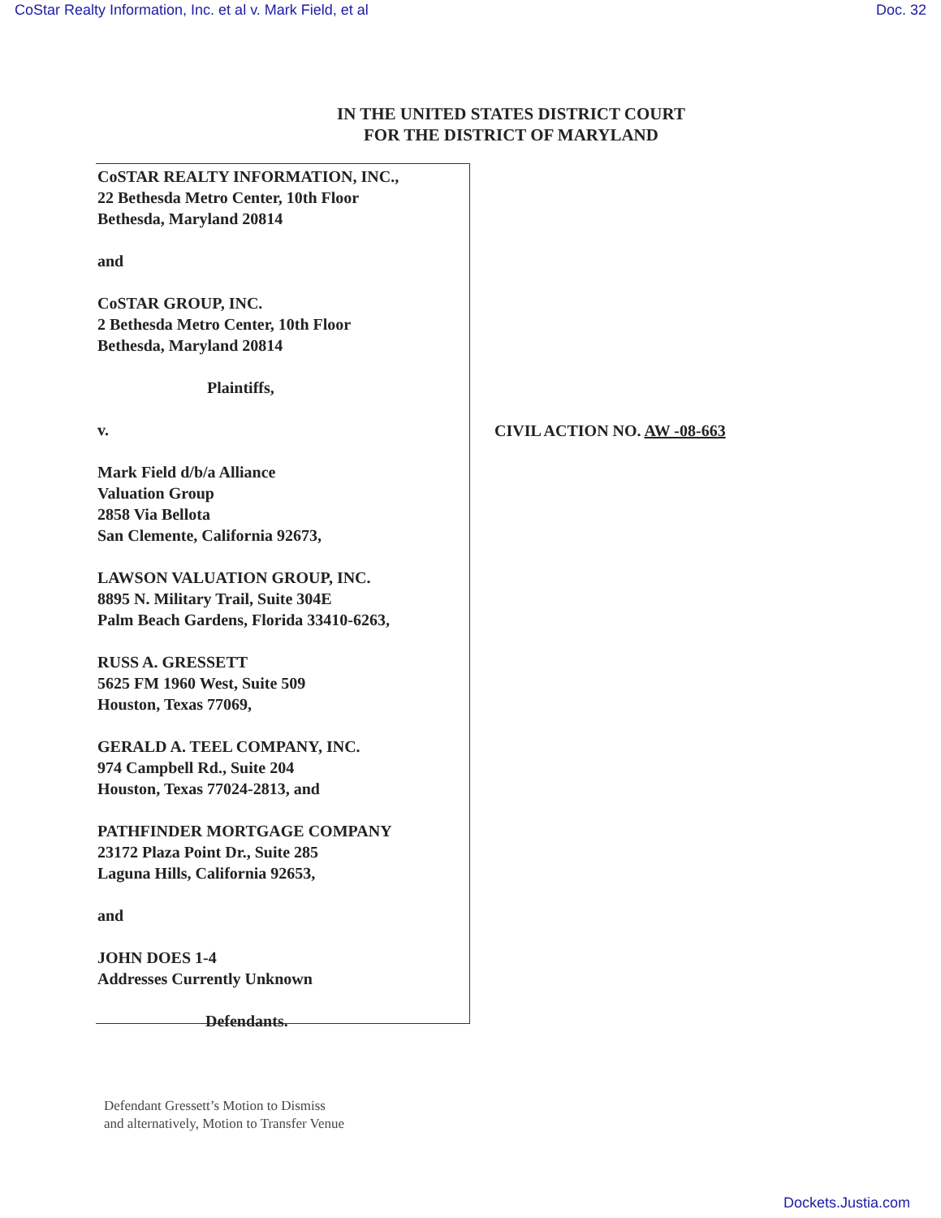CoStar Realty Information, Inc. et al v. Mark Field, et al Doc. 32
IN THE UNITED STATES DISTRICT COURT
FOR THE DISTRICT OF MARYLAND
CoSTAR REALTY INFORMATION, INC.,
22 Bethesda Metro Center, 10th Floor
Bethesda, Maryland 20814
and
CoSTAR GROUP, INC.
2 Bethesda Metro Center, 10th Floor
Bethesda, Maryland 20814
Plaintiffs,
v.
Mark Field d/b/a Alliance
Valuation Group
2858 Via Bellota
San Clemente, California 92673,
LAWSON VALUATION GROUP, INC.
8895 N. Military Trail, Suite 304E
Palm Beach Gardens, Florida 33410-6263,
RUSS A. GRESSETT
5625 FM 1960 West, Suite 509
Houston, Texas 77069,
GERALD A. TEEL COMPANY, INC.
974 Campbell Rd., Suite 204
Houston, Texas 77024-2813, and
PATHFINDER MORTGAGE COMPANY
23172 Plaza Point Dr., Suite 285
Laguna Hills, California 92653,
and
JOHN DOES 1-4
Addresses Currently Unknown
Defendants.
CIVIL ACTION NO. AW -08-663
Defendant Gressett’s Motion to Dismiss
and alternatively, Motion to Transfer Venue
Dockets.Justia.com